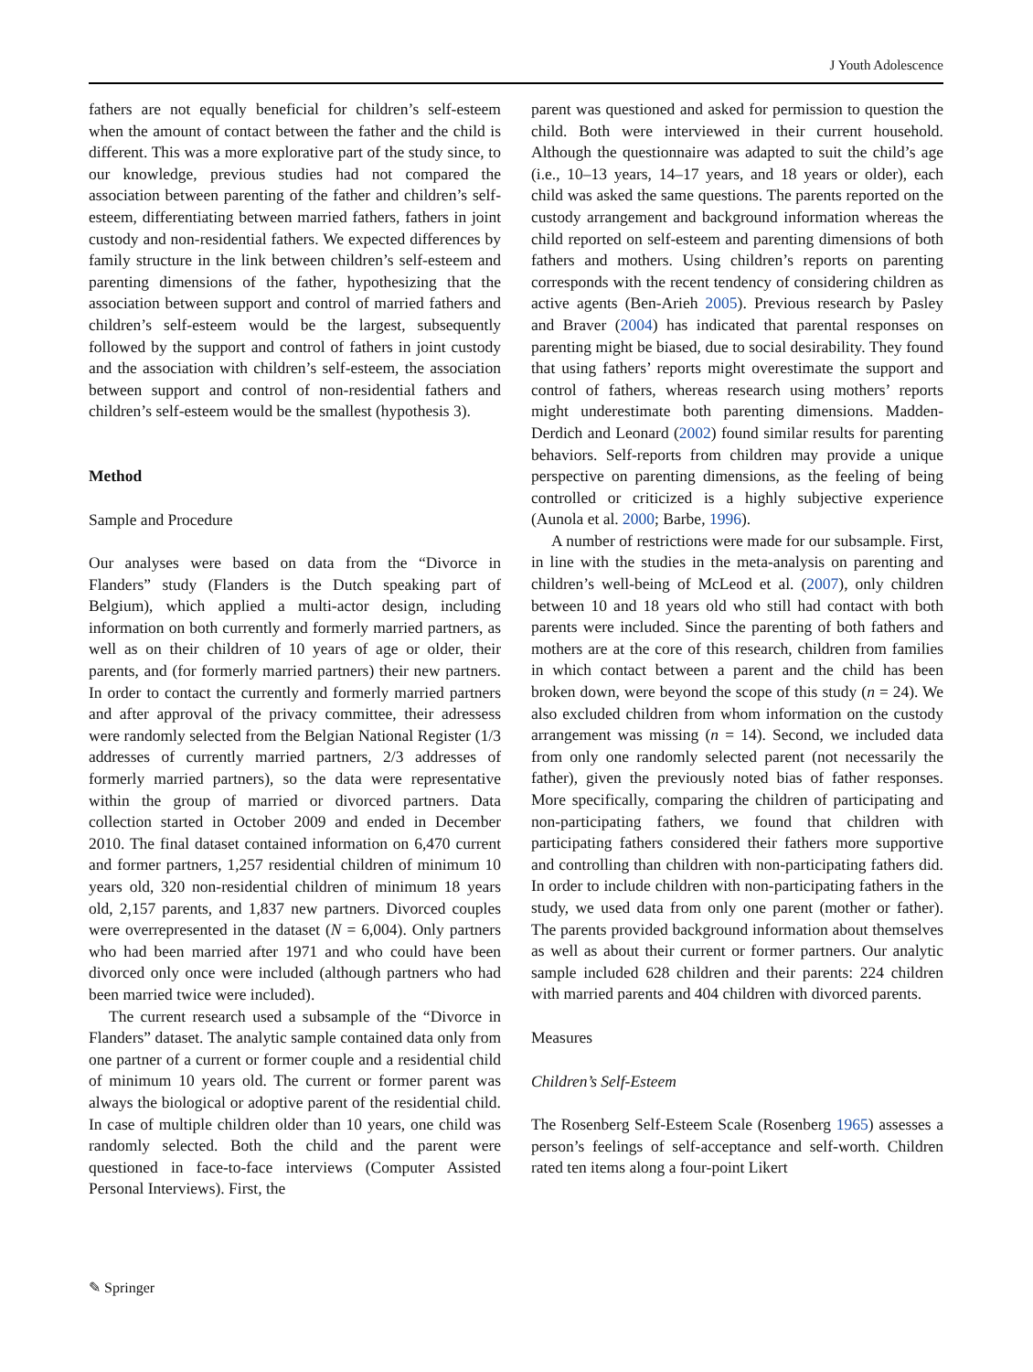J Youth Adolescence
fathers are not equally beneficial for children’s self-esteem when the amount of contact between the father and the child is different. This was a more explorative part of the study since, to our knowledge, previous studies had not compared the association between parenting of the father and children’s self-esteem, differentiating between married fathers, fathers in joint custody and non-residential fathers. We expected differences by family structure in the link between children’s self-esteem and parenting dimensions of the father, hypothesizing that the association between support and control of married fathers and children’s self-esteem would be the largest, subsequently followed by the support and control of fathers in joint custody and the association with children’s self-esteem, the association between support and control of non-residential fathers and children’s self-esteem would be the smallest (hypothesis 3).
Method
Sample and Procedure
Our analyses were based on data from the “Divorce in Flanders” study (Flanders is the Dutch speaking part of Belgium), which applied a multi-actor design, including information on both currently and formerly married partners, as well as on their children of 10 years of age or older, their parents, and (for formerly married partners) their new partners. In order to contact the currently and formerly married partners and after approval of the privacy committee, their adressess were randomly selected from the Belgian National Register (1/3 addresses of currently married partners, 2/3 addresses of formerly married partners), so the data were representative within the group of married or divorced partners. Data collection started in October 2009 and ended in December 2010. The final dataset contained information on 6,470 current and former partners, 1,257 residential children of minimum 10 years old, 320 non-residential children of minimum 18 years old, 2,157 parents, and 1,837 new partners. Divorced couples were overrepresented in the dataset (N = 6,004). Only partners who had been married after 1971 and who could have been divorced only once were included (although partners who had been married twice were included).
The current research used a subsample of the “Divorce in Flanders” dataset. The analytic sample contained data only from one partner of a current or former couple and a residential child of minimum 10 years old. The current or former parent was always the biological or adoptive parent of the residential child. In case of multiple children older than 10 years, one child was randomly selected. Both the child and the parent were questioned in face-to-face interviews (Computer Assisted Personal Interviews). First, the
parent was questioned and asked for permission to question the child. Both were interviewed in their current household. Although the questionnaire was adapted to suit the child’s age (i.e., 10–13 years, 14–17 years, and 18 years or older), each child was asked the same questions. The parents reported on the custody arrangement and background information whereas the child reported on self-esteem and parenting dimensions of both fathers and mothers. Using children’s reports on parenting corresponds with the recent tendency of considering children as active agents (Ben-Arieh 2005). Previous research by Pasley and Braver (2004) has indicated that parental responses on parenting might be biased, due to social desirability. They found that using fathers’ reports might overestimate the support and control of fathers, whereas research using mothers’ reports might underestimate both parenting dimensions. Madden-Derdich and Leonard (2002) found similar results for parenting behaviors. Self-reports from children may provide a unique perspective on parenting dimensions, as the feeling of being controlled or criticized is a highly subjective experience (Aunola et al. 2000; Barbe, 1996).
A number of restrictions were made for our subsample. First, in line with the studies in the meta-analysis on parenting and children’s well-being of McLeod et al. (2007), only children between 10 and 18 years old who still had contact with both parents were included. Since the parenting of both fathers and mothers are at the core of this research, children from families in which contact between a parent and the child has been broken down, were beyond the scope of this study (n = 24). We also excluded children from whom information on the custody arrangement was missing (n = 14). Second, we included data from only one randomly selected parent (not necessarily the father), given the previously noted bias of father responses. More specifically, comparing the children of participating and non-participating fathers, we found that children with participating fathers considered their fathers more supportive and controlling than children with non-participating fathers did. In order to include children with non-participating fathers in the study, we used data from only one parent (mother or father). The parents provided background information about themselves as well as about their current or former partners. Our analytic sample included 628 children and their parents: 224 children with married parents and 404 children with divorced parents.
Measures
Children’s Self-Esteem
The Rosenberg Self-Esteem Scale (Rosenberg 1965) assesses a person’s feelings of self-acceptance and self-worth. Children rated ten items along a four-point Likert
✎ Springer